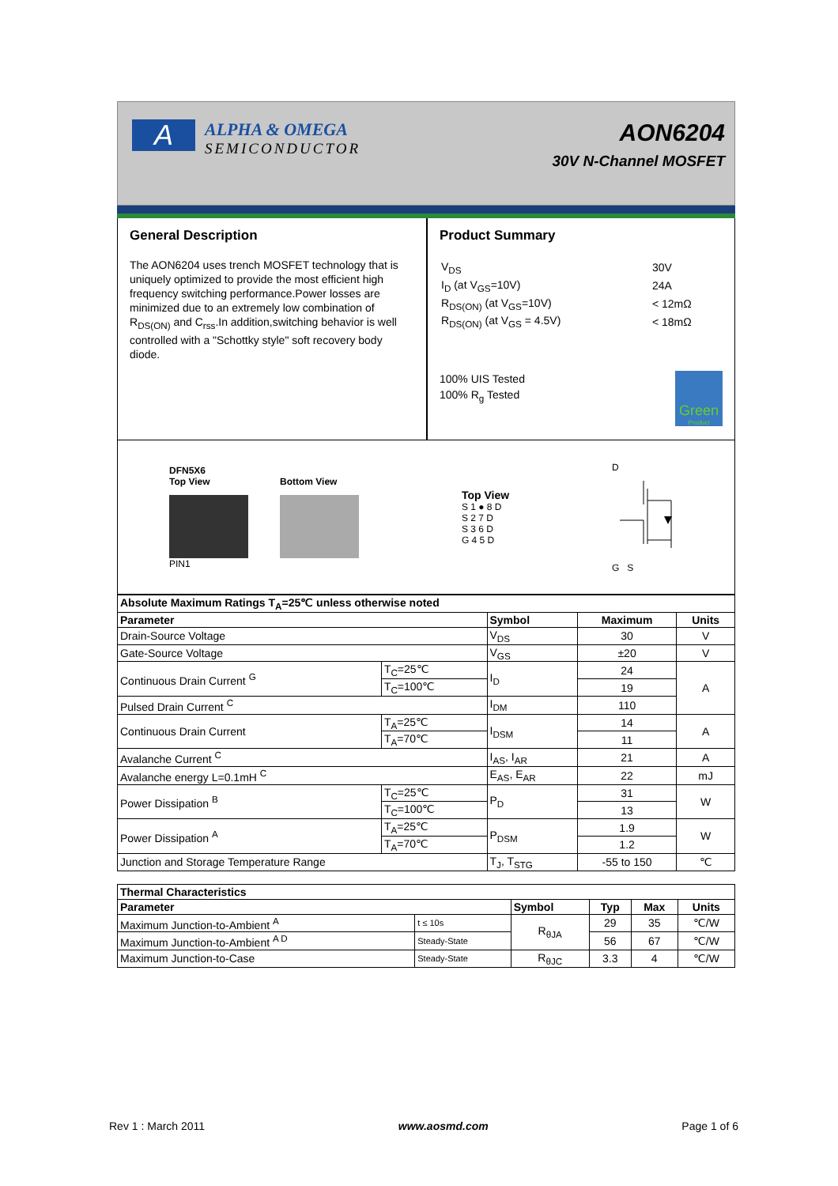A
ALPHA & OMEGA
SEMICONDUCTOR
AON6204
30V N-Channel MOSFET
General Description
The AON6204 uses trench MOSFET technology that is uniquely optimized to provide the most efficient high frequency switching performance.Power losses are minimized due to an extremely low combination of R<sub>DS(ON)</sub> and C<sub>rss</sub>.In addition,switching behavior is well controlled with a "Schottky style" soft recovery body diode.
Product Summary
| V<sub>DS</sub> | 30V |
| I<sub>D</sub> (at V<sub>GS</sub>=10V) | 24A |
| R<sub>DS(ON)</sub> (at V<sub>GS</sub>=10V) | < 12mΩ |
| R<sub>DS(ON)</sub> (at V<sub>GS</sub> = 4.5V) | < 18mΩ |
100% UIS Tested
100% R<sub>g</sub> Tested
Green
Product
DFN5X6
Top View
PIN1
Bottom View
Top View
S 1 ● 8 D
S 2 7 D
S 3 6 D
G 4 5 D
D
G S
| Absolute Maximum Ratings T<sub>A</sub>=25℃ unless otherwise noted | | | | |
| --- | --- | --- | --- | --- |
| Parameter | | Symbol | Maximum | Units |
| Drain-Source Voltage | | V<sub>DS</sub> | 30 | V |
| Gate-Source Voltage | | V<sub>GS</sub> | ±20 | V |
| Continuous Drain Current <sup>G</sup> | T<sub>C</sub>=25℃ | I<sub>D</sub> | 24 | A |
| | T<sub>C</sub>=100℃ | | 19 | |
| Pulsed Drain Current <sup>C</sup> | | I<sub>DM</sub> | 110 | |
| Continuous Drain Current | T<sub>A</sub>=25℃ | I<sub>DSM</sub> | 14 | A |
| | T<sub>A</sub>=70℃ | | 11 | |
| Avalanche Current <sup>C</sup> | | I<sub>AS</sub>, I<sub>AR</sub> | 21 | A |
| Avalanche energy L=0.1mH <sup>C</sup> | | E<sub>AS</sub>, E<sub>AR</sub> | 22 | mJ |
| Power Dissipation <sup>B</sup> | T<sub>C</sub>=25℃ | P<sub>D</sub> | 31 | W |
| | T<sub>C</sub>=100℃ | | 13 | |
| Power Dissipation <sup>A</sup> | T<sub>A</sub>=25℃ | P<sub>DSM</sub> | 1.9 | W |
| | T<sub>A</sub>=70℃ | | 1.2 | |
| Junction and Storage Temperature Range | | T<sub>J</sub>, T<sub>STG</sub> | -55 to 150 | ℃ |
| Thermal Characteristics | | | | | |
| --- | --- | --- | --- | --- | --- |
| Parameter | | Symbol | Typ | Max | Units |
| Maximum Junction-to-Ambient <sup>A</sup> | t ≤ 10s | R<sub>θJA</sub> | 29 | 35 | ℃/W |
| Maximum Junction-to-Ambient <sup>A D</sup> | Steady-State | | 56 | 67 | ℃/W |
| Maximum Junction-to-Case | Steady-State | R<sub>θJC</sub> | 3.3 | 4 | ℃/W |
Rev 1 : March 2011 www.aosmd.com Page 1 of 6